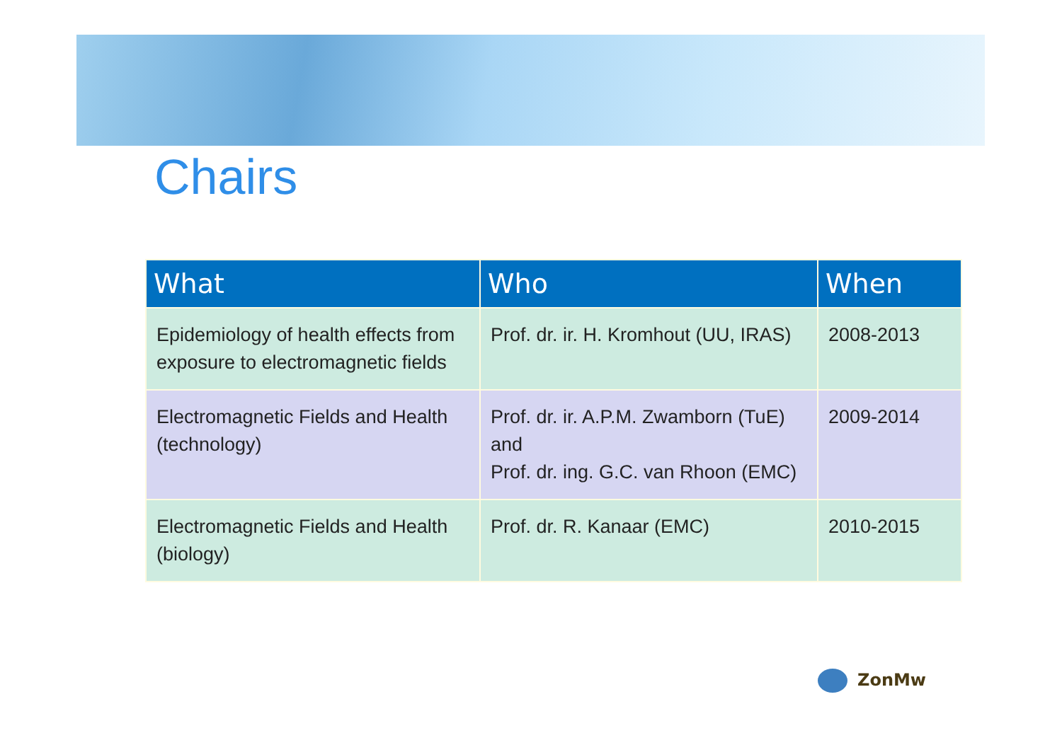Chairs
| What | Who | When |
| --- | --- | --- |
| Epidemiology of health effects from exposure to electromagnetic fields | Prof. dr. ir. H. Kromhout (UU, IRAS) | 2008-2013 |
| Electromagnetic Fields and Health (technology) | Prof. dr. ir. A.P.M. Zwamborn (TuE) and Prof. dr. ing. G.C. van Rhoon (EMC) | 2009-2014 |
| Electromagnetic Fields and Health (biology) | Prof. dr. R. Kanaar (EMC) | 2010-2015 |
ZonMw